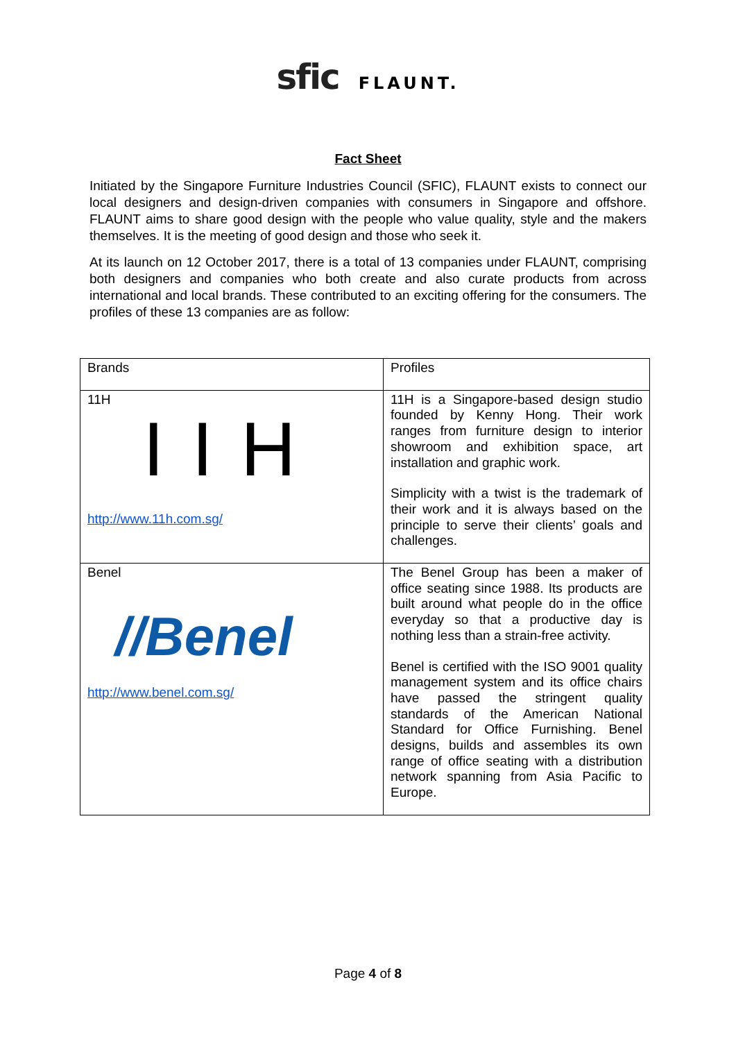sfic FLAUNT.
Fact Sheet
Initiated by the Singapore Furniture Industries Council (SFIC), FLAUNT exists to connect our local designers and design-driven companies with consumers in Singapore and offshore. FLAUNT aims to share good design with the people who value quality, style and the makers themselves. It is the meeting of good design and those who seek it.
At its launch on 12 October 2017, there is a total of 13 companies under FLAUNT, comprising both designers and companies who both create and also curate products from across international and local brands. These contributed to an exciting offering for the consumers. The profiles of these 13 companies are as follow:
| Brands | Profiles |
| 11H IIH http://www.11h.com.sg/ | 11H is a Singapore-based design studio founded by Kenny Hong. Their work ranges from furniture design to interior showroom and exhibition space, art installation and graphic work. Simplicity with a twist is the trademark of their work and it is always based on the principle to serve their clients’ goals and challenges. |
| Benel //Benel http://www.benel.com.sg/ | The Benel Group has been a maker of office seating since 1988. Its products are built around what people do in the office everyday so that a productive day is nothing less than a strain-free activity. Benel is certified with the ISO 9001 quality management system and its office chairs have passed the stringent quality standards of the American National Standard for Office Furnishing. Benel designs, builds and assembles its own range of office seating with a distribution network spanning from Asia Pacific to Europe. |
Page 4 of 8